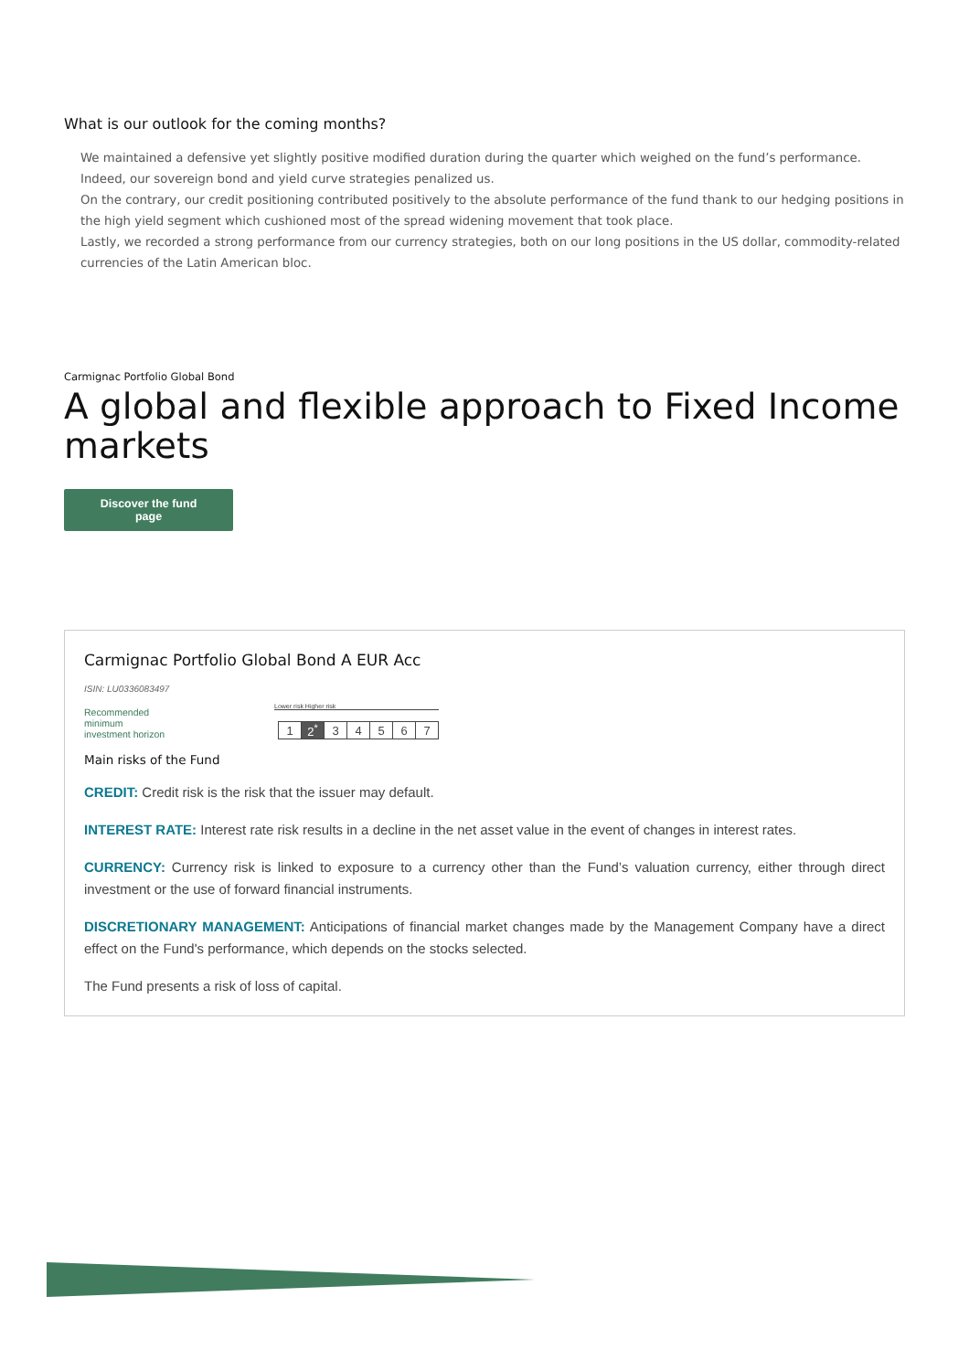What is our outlook for the coming months?
We maintained a defensive yet slightly positive modified duration during the quarter which weighed on the fund’s performance. Indeed, our sovereign bond and yield curve strategies penalized us.
On the contrary, our credit positioning contributed positively to the absolute performance of the fund thank to our hedging positions in the high yield segment which cushioned most of the spread widening movement that took place.
Lastly, we recorded a strong performance from our currency strategies, both on our long positions in the US dollar, commodity-related currencies of the Latin American bloc.
Carmignac Portfolio Global Bond
A global and flexible approach to Fixed Income markets
Discover the fund page
Carmignac Portfolio Global Bond A EUR Acc
ISIN: LU0336083497
Recommended
minimum
investment horizon
Lower risk Higher risk
| 1 | 2<sup>*</sup> | 3 | 4 | 5 | 6 | 7 |
Main risks of the Fund
CREDIT: Credit risk is the risk that the issuer may default.
INTEREST RATE: Interest rate risk results in a decline in the net asset value in the event of changes in interest rates.
CURRENCY: Currency risk is linked to exposure to a currency other than the Fund’s valuation currency, either through direct investment or the use of forward financial instruments.
DISCRETIONARY MANAGEMENT: Anticipations of financial market changes made by the Management Company have a direct effect on the Fund's performance, which depends on the stocks selected.
The Fund presents a risk of loss of capital.